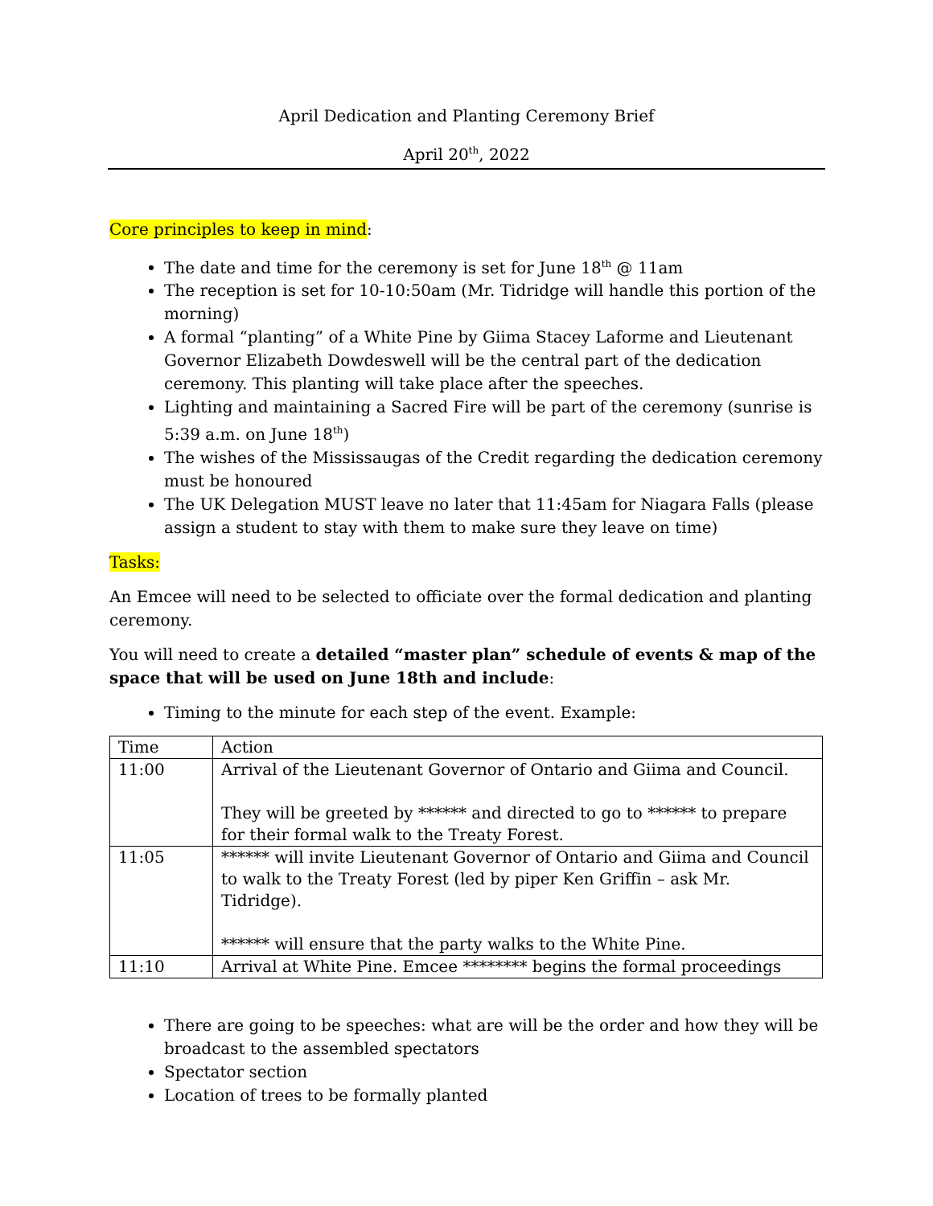April Dedication and Planting Ceremony Brief
April 20<sup>th</sup>, 2022
Core principles to keep in mind:
The date and time for the ceremony is set for June 18<sup>th</sup> @ 11am
The reception is set for 10-10:50am (Mr. Tidridge will handle this portion of the morning)
A formal “planting” of a White Pine by Giima Stacey Laforme and Lieutenant Governor Elizabeth Dowdeswell will be the central part of the dedication ceremony. This planting will take place after the speeches.
Lighting and maintaining a Sacred Fire will be part of the ceremony (sunrise is 5:39 a.m. on June 18<sup>th</sup>)
The wishes of the Mississaugas of the Credit regarding the dedication ceremony must be honoured
The UK Delegation MUST leave no later that 11:45am for Niagara Falls (please assign a student to stay with them to make sure they leave on time)
Tasks:
An Emcee will need to be selected to officiate over the formal dedication and planting ceremony.
You will need to create a detailed “master plan” schedule of events & map of the space that will be used on June 18th and include:
Timing to the minute for each step of the event. Example:
| Time | Action |
| 11:00 | Arrival of the Lieutenant Governor of Ontario and Giima and Council. They will be greeted by ****** and directed to go to ****** to prepare for their formal walk to the Treaty Forest. |
| 11:05 | ****** will invite Lieutenant Governor of Ontario and Giima and Council to walk to the Treaty Forest (led by piper Ken Griffin – ask Mr. Tidridge). ****** will ensure that the party walks to the White Pine. |
| 11:10 | Arrival at White Pine. Emcee ******** begins the formal proceedings |
There are going to be speeches: what are will be the order and how they will be broadcast to the assembled spectators
Spectator section
Location of trees to be formally planted